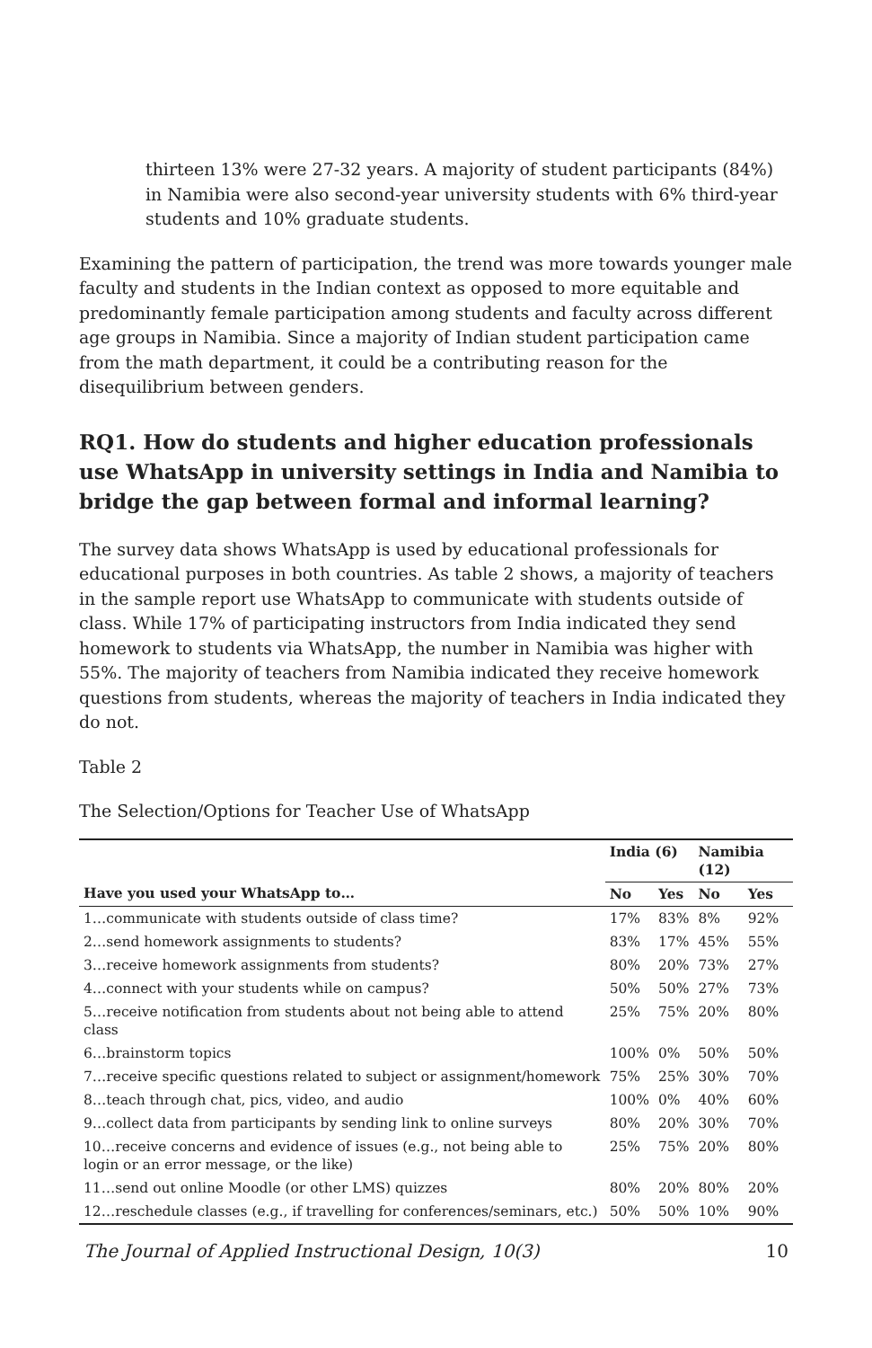thirteen 13% were 27-32 years. A majority of student participants (84%) in Namibia were also second-year university students with 6% third-year students and 10% graduate students.
Examining the pattern of participation, the trend was more towards younger male faculty and students in the Indian context as opposed to more equitable and predominantly female participation among students and faculty across different age groups in Namibia. Since a majority of Indian student participation came from the math department, it could be a contributing reason for the disequilibrium between genders.
RQ1. How do students and higher education professionals use WhatsApp in university settings in India and Namibia to bridge the gap between formal and informal learning?
The survey data shows WhatsApp is used by educational professionals for educational purposes in both countries. As table 2 shows, a majority of teachers in the sample report use WhatsApp to communicate with students outside of class. While 17% of participating instructors from India indicated they send homework to students via WhatsApp, the number in Namibia was higher with 55%. The majority of teachers from Namibia indicated they receive homework questions from students, whereas the majority of teachers in India indicated they do not.
Table 2
The Selection/Options for Teacher Use of WhatsApp
| | India (6) | | Namibia (12) | |
| --- | --- | --- | --- | --- |
| Have you used your WhatsApp to… | No | Yes | No | Yes |
| 1…communicate with students outside of class time? | 17% | 83% | 8% | 92% |
| 2…send homework assignments to students? | 83% | 17% | 45% | 55% |
| 3…receive homework assignments from students? | 80% | 20% | 73% | 27% |
| 4…connect with your students while on campus? | 50% | 50% | 27% | 73% |
| 5…receive notification from students about not being able to attend class | 25% | 75% | 20% | 80% |
| 6…brainstorm topics | 100% | 0% | 50% | 50% |
| 7…receive specific questions related to subject or assignment/homework | 75% | 25% | 30% | 70% |
| 8…teach through chat, pics, video, and audio | 100% | 0% | 40% | 60% |
| 9…collect data from participants by sending link to online surveys | 80% | 20% | 30% | 70% |
| 10…receive concerns and evidence of issues (e.g., not being able to login or an error message, or the like) | 25% | 75% | 20% | 80% |
| 11…send out online Moodle (or other LMS) quizzes | 80% | 20% | 80% | 20% |
| 12…reschedule classes (e.g., if travelling for conferences/seminars, etc.) | 50% | 50% | 10% | 90% |
The Journal of Applied Instructional Design, 10(3) 10